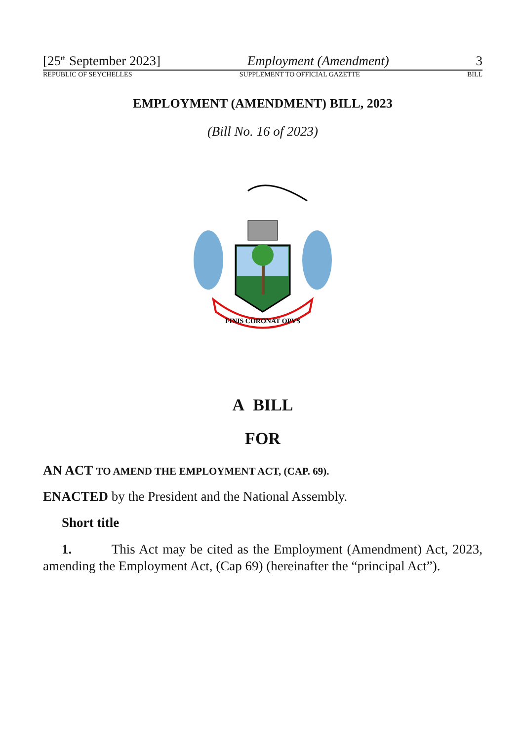[25<sup>th</sup> September 2023] Employment (Amendment) 3
REPUBLIC OF SEYCHELLES SUPPLEMENT TO OFFICIAL GAZETTE BILL
EMPLOYMENT (AMENDMENT) BILL, 2023
(Bill No. 16 of 2023)
FINIS CORONAT OPVS
A BILL
FOR
AN ACT TO AMEND THE EMPLOYMENT ACT, (CAP. 69).
ENACTED by the President and the National Assembly.
Short title
1. This Act may be cited as the Employment (Amendment) Act, 2023, amending the Employment Act, (Cap 69) (hereinafter the “principal Act”).